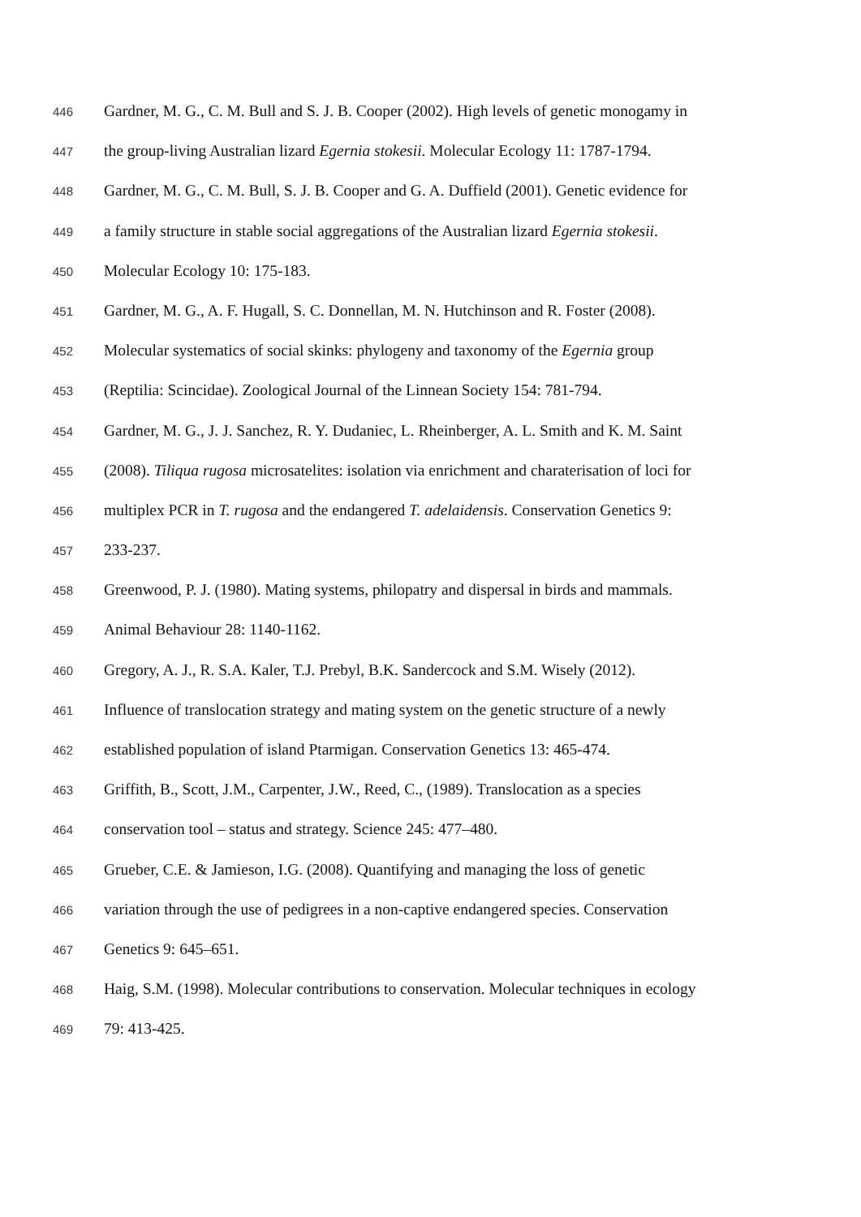446 Gardner, M. G., C. M. Bull and S. J. B. Cooper (2002). High levels of genetic monogamy in
447 the group-living Australian lizard Egernia stokesii. Molecular Ecology 11: 1787-1794.
448 Gardner, M. G., C. M. Bull, S. J. B. Cooper and G. A. Duffield (2001). Genetic evidence for
449 a family structure in stable social aggregations of the Australian lizard Egernia stokesii.
450 Molecular Ecology 10: 175-183.
451 Gardner, M. G., A. F. Hugall, S. C. Donnellan, M. N. Hutchinson and R. Foster (2008).
452 Molecular systematics of social skinks: phylogeny and taxonomy of the Egernia group
453 (Reptilia: Scincidae). Zoological Journal of the Linnean Society 154: 781-794.
454 Gardner, M. G., J. J. Sanchez, R. Y. Dudaniec, L. Rheinberger, A. L. Smith and K. M. Saint
455 (2008). Tiliqua rugosa microsatelites: isolation via enrichment and charaterisation of loci for
456 multiplex PCR in T. rugosa and the endangered T. adelaidensis. Conservation Genetics 9:
457 233-237.
458 Greenwood, P. J. (1980). Mating systems, philopatry and dispersal in birds and mammals.
459 Animal Behaviour 28: 1140-1162.
460 Gregory, A. J., R. S.A. Kaler, T.J. Prebyl, B.K. Sandercock and S.M. Wisely (2012).
461 Influence of translocation strategy and mating system on the genetic structure of a newly
462 established population of island Ptarmigan. Conservation Genetics 13: 465-474.
463 Griffith, B., Scott, J.M., Carpenter, J.W., Reed, C., (1989). Translocation as a species
464 conservation tool – status and strategy. Science 245: 477–480.
465 Grueber, C.E. & Jamieson, I.G. (2008). Quantifying and managing the loss of genetic
466 variation through the use of pedigrees in a non-captive endangered species. Conservation
467 Genetics 9: 645–651.
468 Haig, S.M. (1998). Molecular contributions to conservation. Molecular techniques in ecology
469 79: 413-425.